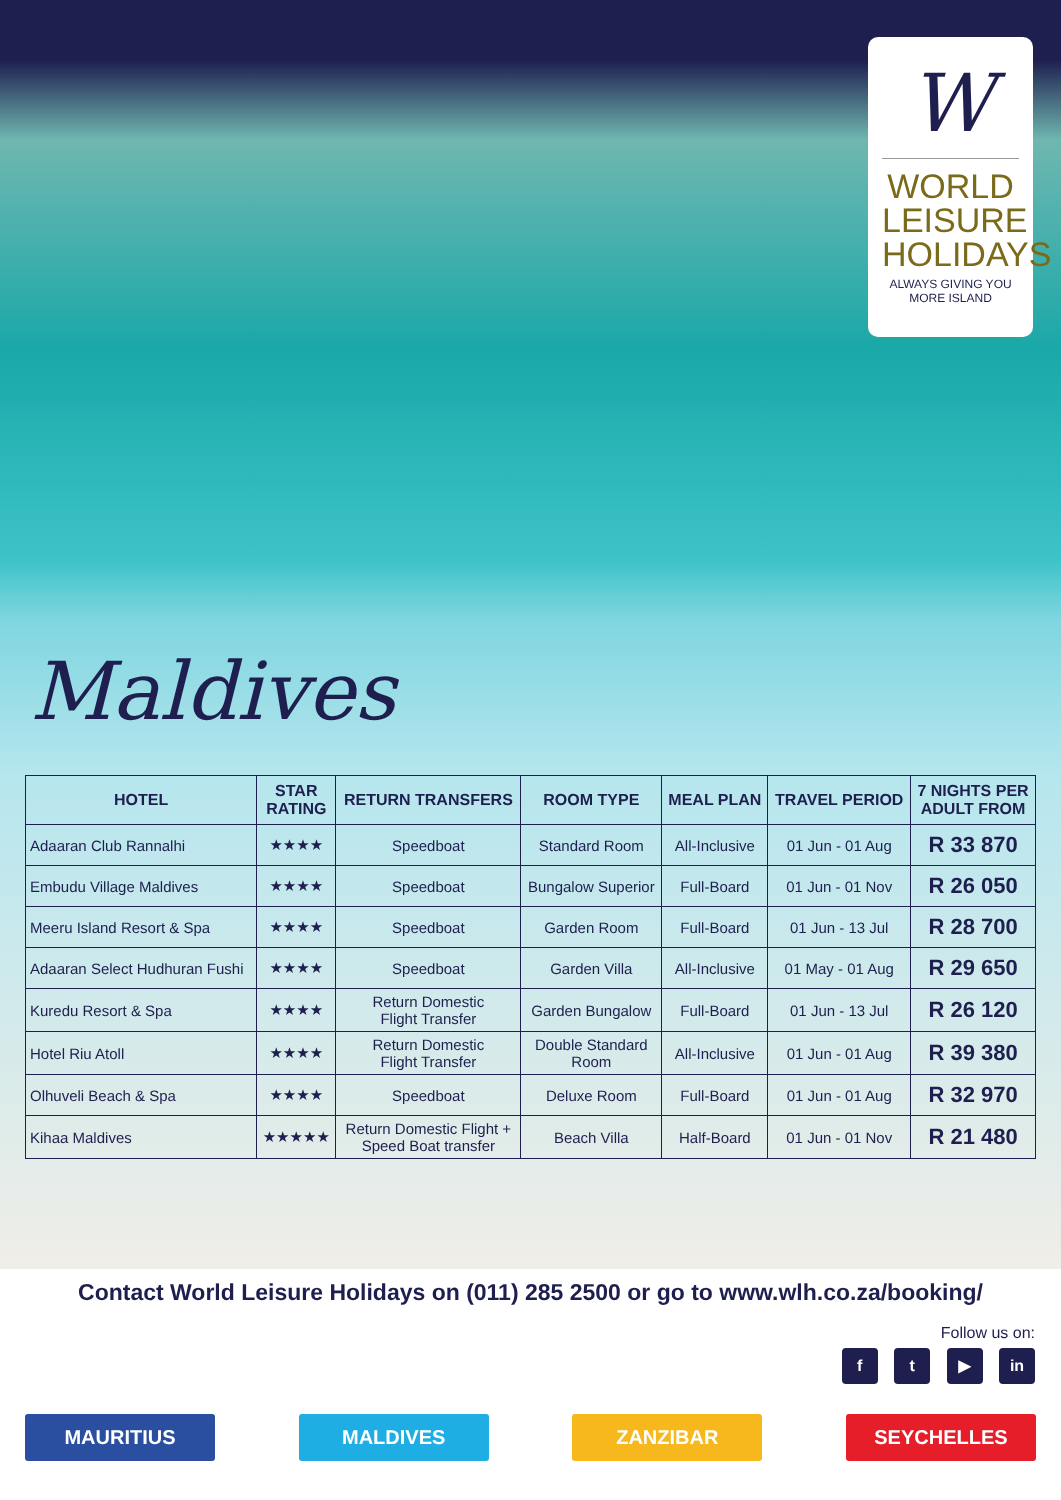W
WORLD
LEISURE
HOLIDAYS
ALWAYS GIVING YOU
MORE ISLAND
Maldives
| HOTEL | STAR RATING | RETURN TRANSFERS | ROOM TYPE | MEAL PLAN | TRAVEL PERIOD | 7 NIGHTS PER ADULT FROM |
| --- | --- | --- | --- | --- | --- | --- |
| Adaaran Club Rannalhi | ★★★★ | Speedboat | Standard Room | All-Inclusive | 01 Jun - 01 Aug | R 33 870 |
| Embudu Village Maldives | ★★★★ | Speedboat | Bungalow Superior | Full-Board | 01 Jun - 01 Nov | R 26 050 |
| Meeru Island Resort & Spa | ★★★★ | Speedboat | Garden Room | Full-Board | 01 Jun - 13 Jul | R 28 700 |
| Adaaran Select Hudhuran Fushi | ★★★★ | Speedboat | Garden Villa | All-Inclusive | 01 May - 01 Aug | R 29 650 |
| Kuredu Resort & Spa | ★★★★ | Return Domestic Flight Transfer | Garden Bungalow | Full-Board | 01 Jun - 13 Jul | R 26 120 |
| Hotel Riu Atoll | ★★★★ | Return Domestic Flight Transfer | Double Standard Room | All-Inclusive | 01 Jun - 01 Aug | R 39 380 |
| Olhuveli Beach & Spa | ★★★★ | Speedboat | Deluxe Room | Full-Board | 01 Jun - 01 Aug | R 32 970 |
| Kihaa Maldives | ★★★★★ | Return Domestic Flight + Speed Boat transfer | Beach Villa | Half-Board | 01 Jun - 01 Nov | R 21 480 |
Contact World Leisure Holidays on (011) 285 2500 or go to www.wlh.co.za/booking/
Follow us on:
f t ▶ in
MAURITIUS MALDIVES ZANZIBAR SEYCHELLES